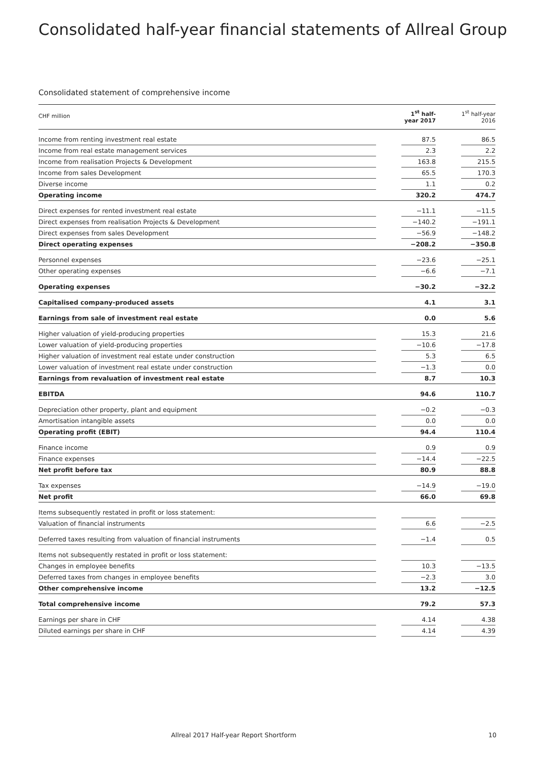Consolidated half-year financial statements of Allreal Group
Consolidated statement of comprehensive income
| CHF million | | | 1<sup>st</sup> half-year 2017 | | 1<sup>st</sup> half-year 2016 |
| --- | --- | --- | --- | --- | --- |
| Income from renting investment real estate | | | 87.5 | | 86.5 |
| Income from real estate management services | | | 2.3 | | 2.2 |
| Income from realisation Projects & Development | | | 163.8 | | 215.5 |
| Income from sales Development | | | 65.5 | | 170.3 |
| Diverse income | | | 1.1 | | 0.2 |
| Operating income | | | 320.2 | | 474.7 |
| Direct expenses for rented investment real estate | | | −11.1 | | −11.5 |
| Direct expenses from realisation Projects & Development | | | −140.2 | | −191.1 |
| Direct expenses from sales Development | | | −56.9 | | −148.2 |
| Direct operating expenses | | | −208.2 | | −350.8 |
| Personnel expenses | | | −23.6 | | −25.1 |
| Other operating expenses | | | −6.6 | | −7.1 |
| Operating expenses | | | −30.2 | | −32.2 |
| Capitalised company-produced assets | | | 4.1 | | 3.1 |
| Earnings from sale of investment real estate | | | 0.0 | | 5.6 |
| Higher valuation of yield-producing properties | | | 15.3 | | 21.6 |
| Lower valuation of yield-producing properties | | | −10.6 | | −17.8 |
| Higher valuation of investment real estate under construction | | | 5.3 | | 6.5 |
| Lower valuation of investment real estate under construction | | | −1.3 | | 0.0 |
| Earnings from revaluation of investment real estate | | | 8.7 | | 10.3 |
| EBITDA | | | 94.6 | | 110.7 |
| Depreciation other property, plant and equipment | | | −0.2 | | −0.3 |
| Amortisation intangible assets | | | 0.0 | | 0.0 |
| Operating profit (EBIT) | | | 94.4 | | 110.4 |
| Finance income | | | 0.9 | | 0.9 |
| Finance expenses | | | −14.4 | | −22.5 |
| Net profit before tax | | | 80.9 | | 88.8 |
| Tax expenses | | | −14.9 | | −19.0 |
| Net profit | | | 66.0 | | 69.8 |
| Items subsequently restated in profit or loss statement: | | | | | |
| Valuation of financial instruments | | | 6.6 | | −2.5 |
| Deferred taxes resulting from valuation of financial instruments | | | −1.4 | | 0.5 |
| Items not subsequently restated in profit or loss statement: | | | | | |
| Changes in employee benefits | | | 10.3 | | −13.5 |
| Deferred taxes from changes in employee benefits | | | −2.3 | | 3.0 |
| Other comprehensive income | | | 13.2 | | −12.5 |
| Total comprehensive income | | | 79.2 | | 57.3 |
| Earnings per share in CHF | | | 4.14 | | 4.38 |
| Diluted earnings per share in CHF | | | 4.14 | | 4.39 |
Allreal 2017 Half-year Report Shortform 10